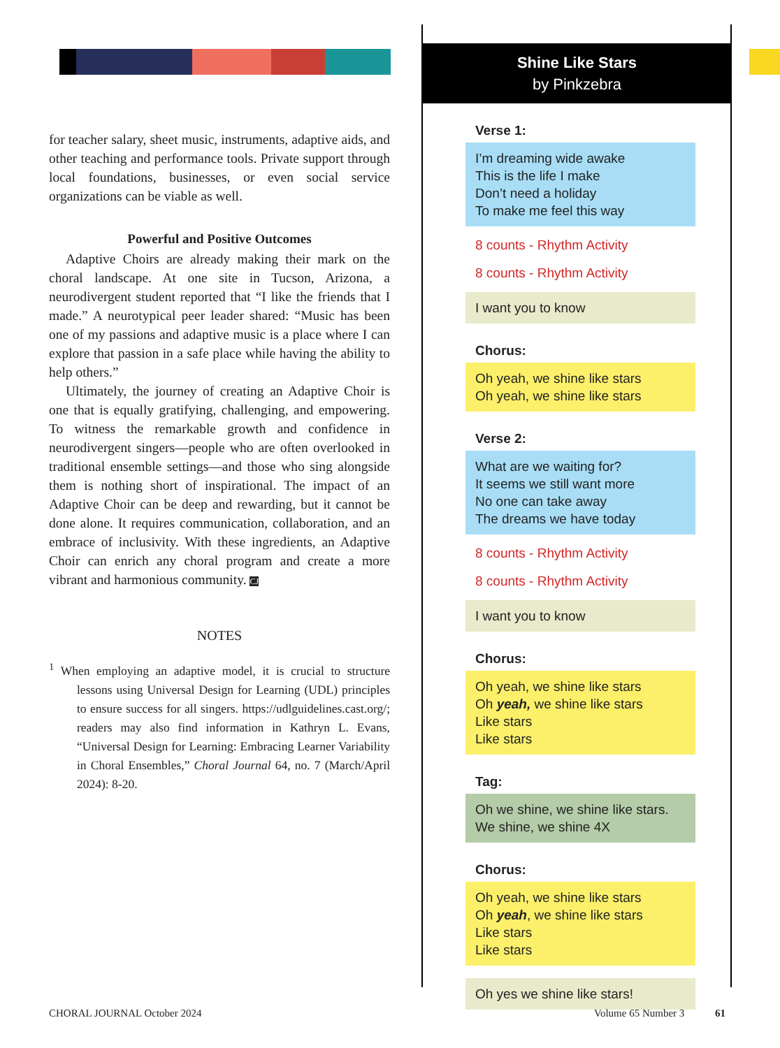for teacher salary, sheet music, instruments, adaptive aids, and other teaching and performance tools. Private support through local foundations, businesses, or even social service organizations can be viable as well.
Powerful and Positive Outcomes
Adaptive Choirs are already making their mark on the choral landscape. At one site in Tucson, Arizona, a neurodivergent student reported that “I like the friends that I made.” A neurotypical peer leader shared: “Music has been one of my passions and adaptive music is a place where I can explore that passion in a safe place while having the ability to help others.”
Ultimately, the journey of creating an Adaptive Choir is one that is equally gratifying, challenging, and empowering. To witness the remarkable growth and confidence in neurodivergent singers—people who are often overlooked in traditional ensemble settings—and those who sing alongside them is nothing short of inspirational. The impact of an Adaptive Choir can be deep and rewarding, but it cannot be done alone. It requires communication, collaboration, and an embrace of inclusivity. With these ingredients, an Adaptive Choir can enrich any choral program and create a more vibrant and harmonious community. CJ
NOTES
<sup>1</sup> When employing an adaptive model, it is crucial to structure lessons using Universal Design for Learning (UDL) principles to ensure success for all singers. https://udlguidelines.cast.org/; readers may also find information in Kathryn L. Evans, “Universal Design for Learning: Embracing Learner Variability in Choral Ensembles,” Choral Journal 64, no. 7 (March/April 2024): 8-20.
Shine Like Stars
by Pinkzebra
Verse 1:
I’m dreaming wide awake
This is the life I make
Don’t need a holiday
To make me feel this way
8 counts - Rhythm Activity
8 counts - Rhythm Activity
I want you to know
Chorus:
Oh yeah, we shine like stars
Oh yeah, we shine like stars
Verse 2:
What are we waiting for?
It seems we still want more
No one can take away
The dreams we have today
8 counts - Rhythm Activity
8 counts - Rhythm Activity
I want you to know
Chorus:
Oh yeah, we shine like stars
Oh yeah, we shine like stars
Like stars
Like stars
Tag:
Oh we shine, we shine like stars.
We shine, we shine 4X
Chorus:
Oh yeah, we shine like stars
Oh yeah, we shine like stars
Like stars
Like stars
Oh yes we shine like stars!
CHORAL JOURNAL October 2024 Volume 65 Number 3 61